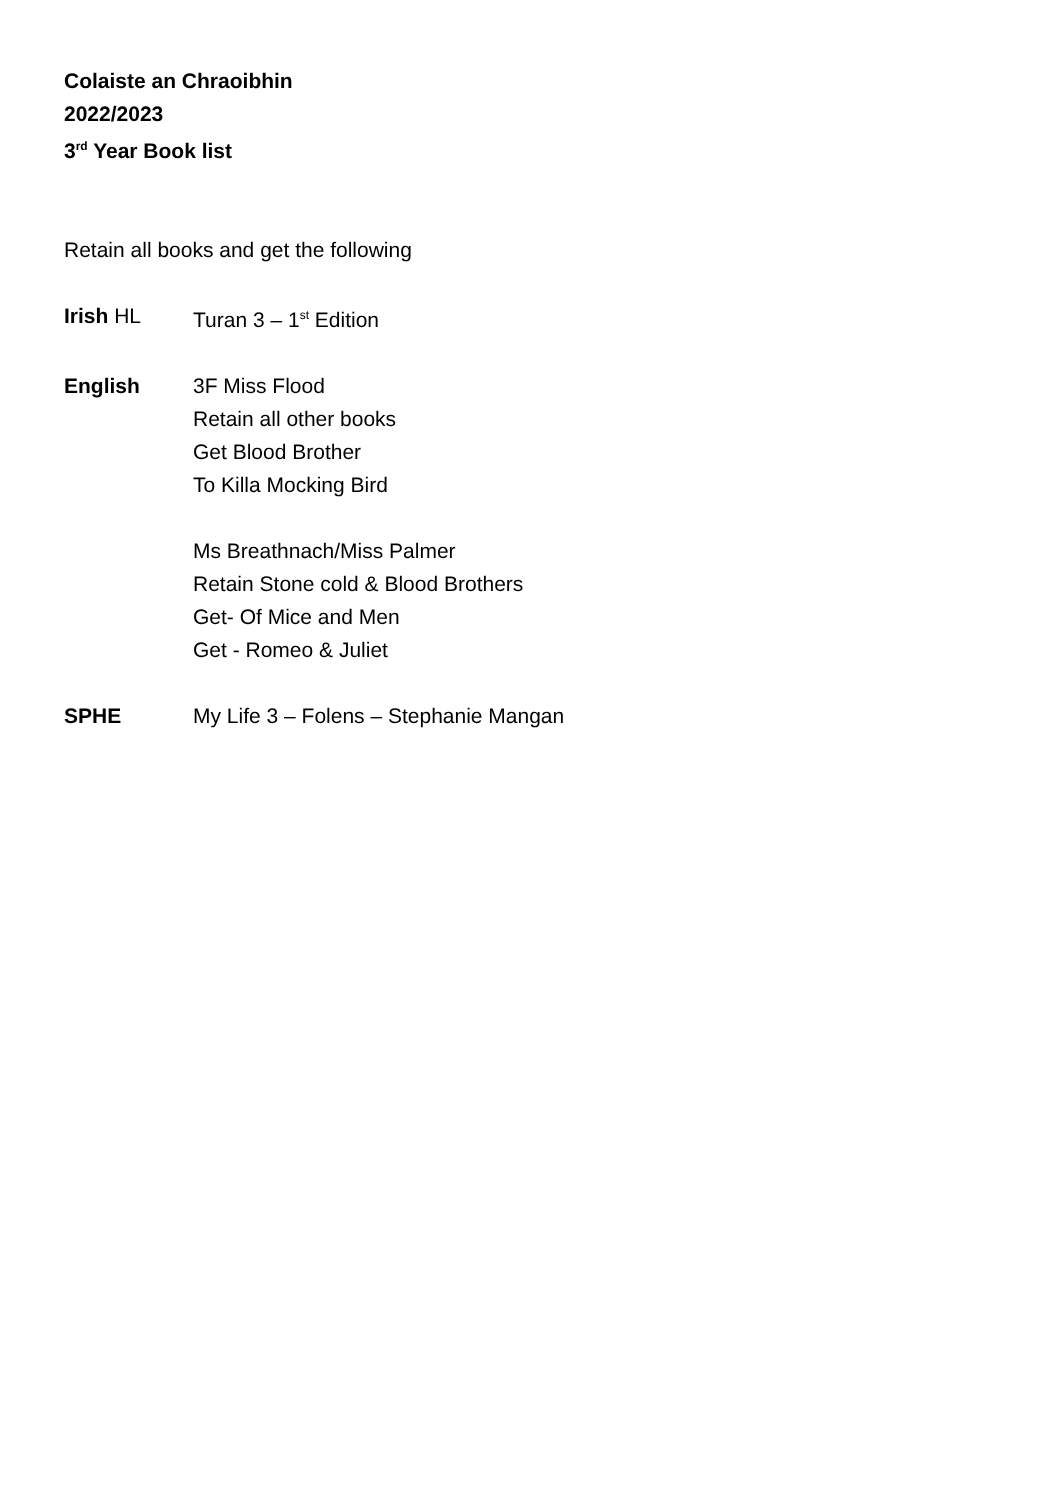Colaiste an Chraoibhin
2022/2023
3<sup>rd</sup> Year Book list
Retain all books and get the following
Irish HL Turan 3 – 1<sup>st</sup> Edition
English 3F Miss Flood
Retain all other books
Get Blood Brother
To Killa Mocking Bird
Ms Breathnach/Miss Palmer
Retain Stone cold & Blood Brothers
Get- Of Mice and Men
Get - Romeo & Juliet
SPHE My Life 3 – Folens – Stephanie Mangan